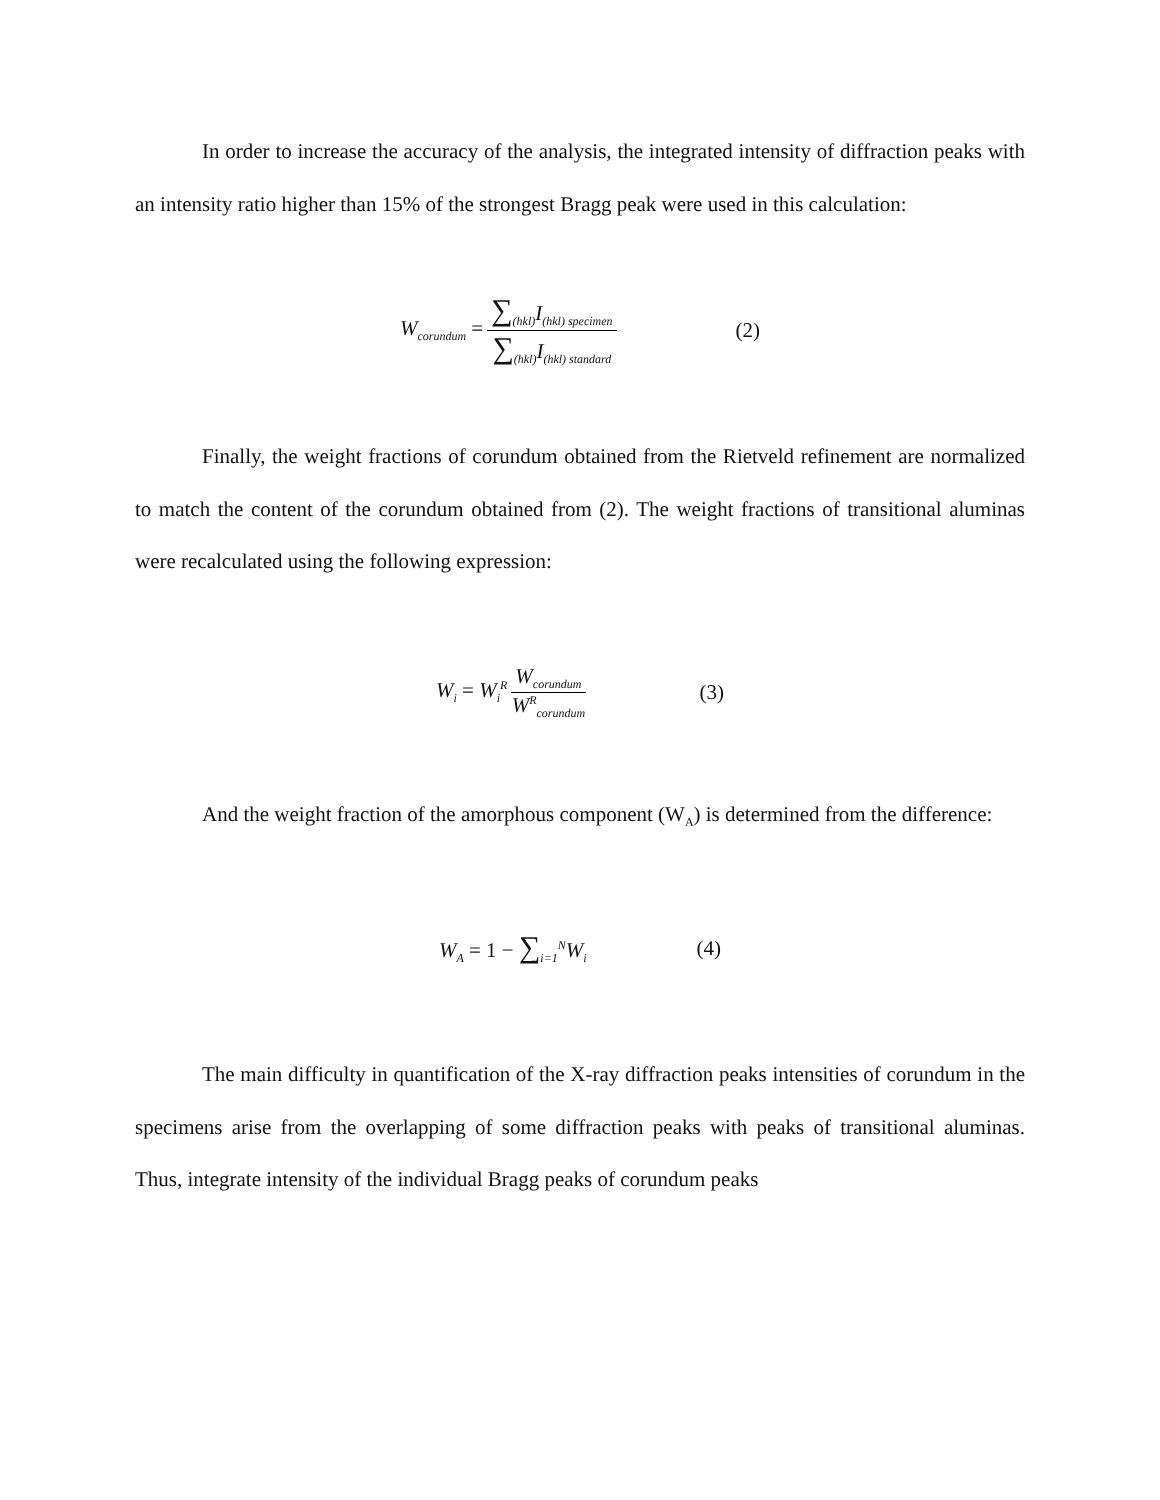In order to increase the accuracy of the analysis, the integrated intensity of diffraction peaks with an intensity ratio higher than 15% of the strongest Bragg peak were used in this calculation:
W<sub>corundum</sub> = ∑<sub>(hkl)</sub>I<sub>(hkl) specimen</sub> ∑<sub>(hkl)</sub>I<sub>(hkl) standard</sub> (2)
Finally, the weight fractions of corundum obtained from the Rietveld refinement are normalized to match the content of the corundum obtained from (2). The weight fractions of transitional aluminas were recalculated using the following expression:
W<sub>i</sub> = W<sub>i</sub><sup>R</sup> W<sub>corundum</sub> W<sup>R</sup><sub>corundum</sub> (3)
And the weight fraction of the amorphous component (W<sub>A</sub>) is determined from the difference:
W<sub>A</sub> = 1 − ∑<sub>i=1</sub><sup>N</sup>W<sub>i</sub> (4)
The main difficulty in quantification of the X-ray diffraction peaks intensities of corundum in the specimens arise from the overlapping of some diffraction peaks with peaks of transitional aluminas. Thus, integrate intensity of the individual Bragg peaks of corundum peaks